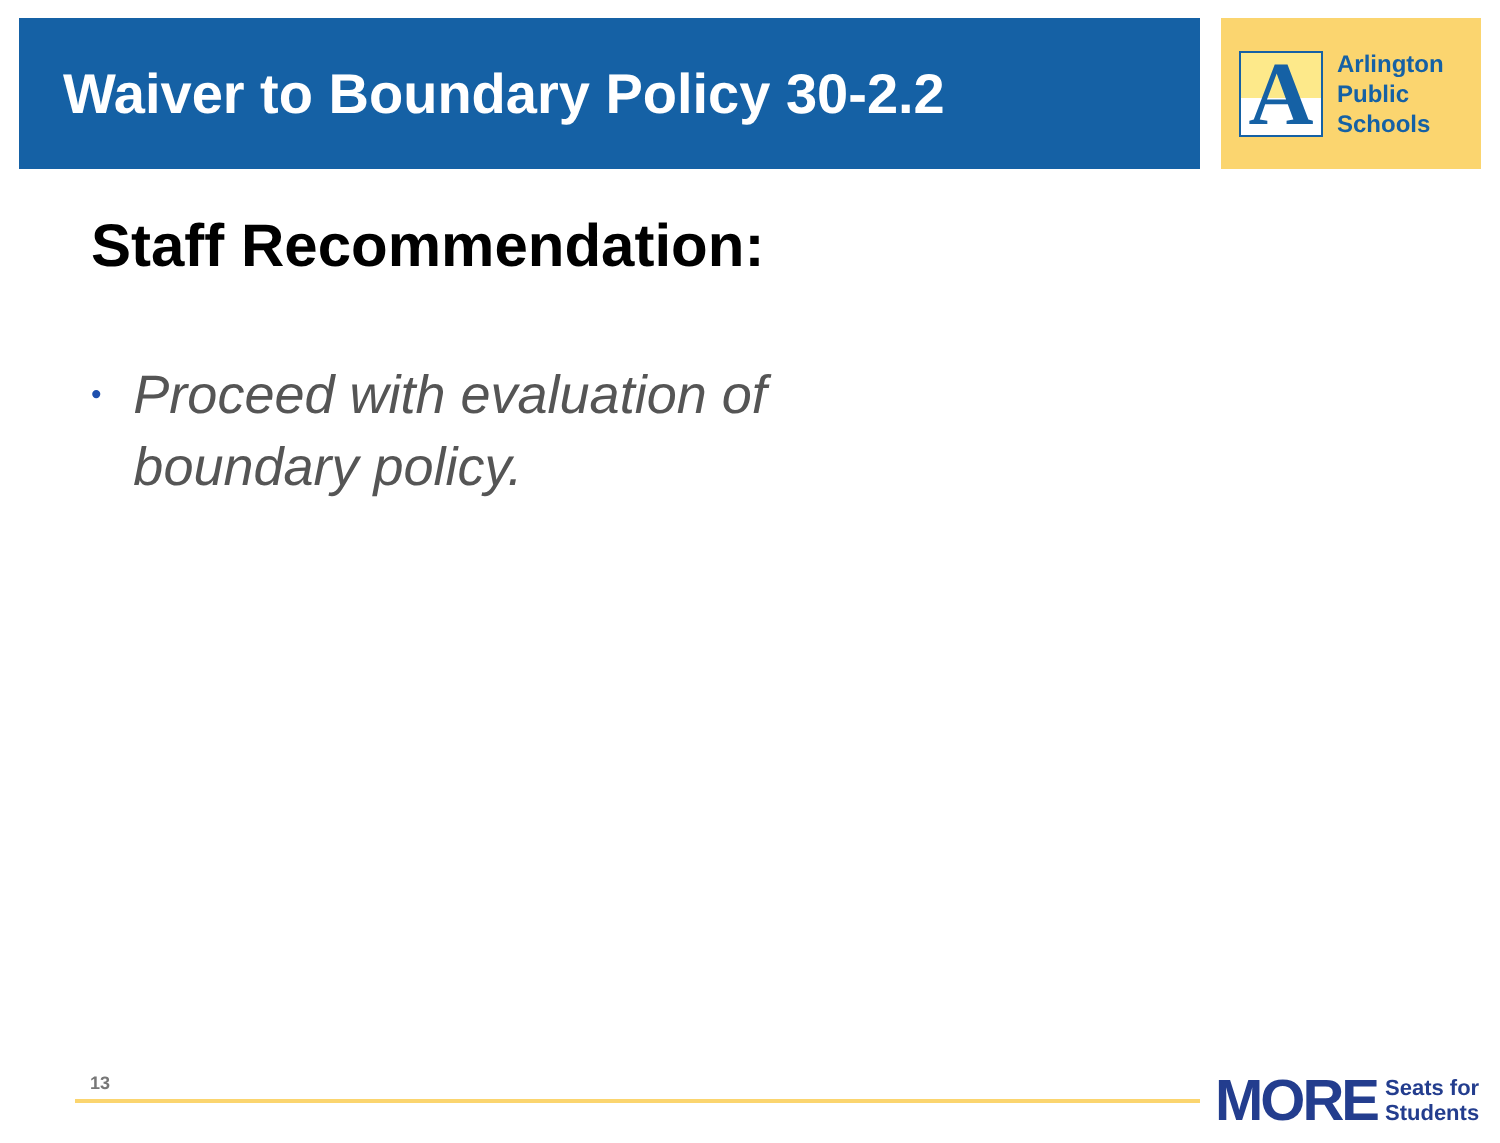Waiver to Boundary Policy 30-2.2
A
Arlington
Public
Schools
Staff Recommendation:
•
Proceed with evaluation of boundary policy.
13
MORE
Seats for
Students